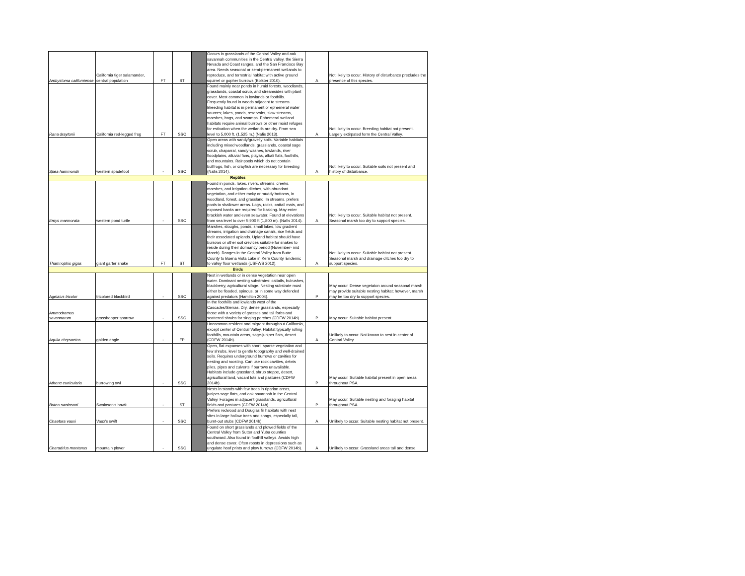| Ambystoma californiense | California tiger salamander, central population | FT | ST | | Occurs in grasslands of the Central Valley and oak savannah communities in the Central valley, the Sierra Nevada and Coast ranges, and the San Francisco Bay area. Needs seasonal or semi-permanent wetlands to reproduce, and terrestrial habitat with active ground squirrel or gopher burrows (Bolster 2010). | A | Not likely to occur. History of disturbance precludes the presence of this species. |
| Rana draytonii | California red-legged frog | FT | SSC | | Found mainly near ponds in humid forests, woodlands, grasslands, coastal scrub, and streamsides with plant cover. Most common in lowlands or foothills. Frequently found in woods adjacent to streams. Breeding habitat is in permanent or ephemeral water sources; lakes, ponds, reservoirs, slow streams, marshes, bogs, and swamps. Ephemeral wetland habitats require animal burrows or other moist refuges for estivation when the wetlands are dry. From sea level to 5,000 ft. (1,525 m.) (Nafis 2013). | A | Not likely to occur. Breeding habitat not present. Largely extirpated form the Central Valley. |
| Spea hammondii | western spadefoot | - | SSC | | Open areas with sandy/gravelly soils. Variable habitats including mixed woodlands, grasslands, coastal sage scrub, chaparral, sandy washes, lowlands, river floodplains, alluvial fans, playas, alkali flats, foothills, and mountains. Rainpools which do not contain bullfrogs, fish, or crayfish are necessary for breeding (Nafis 2014). | A | Not likely to occur. Suitable soils not present and history of disturbance. |
| Reptiles | | | | | | | |
| Emys marmorata | western pond turtle | - | SSC | | Found in ponds, lakes, rivers, streams, creeks, marshes, and irrigation ditches, with abundant vegetation, and either rocky or muddy bottoms, in woodland, forest, and grassland. In streams, prefers pools to shallower areas. Logs, rocks, cattail mats, and exposed banks are required for basking. May enter brackish water and even seawater. Found at elevations from sea level to over 5,900 ft (1,800 m). (Nafis 2014). | A | Not likely to occur. Suitable habitat not present. Seasonal marsh too dry to support species. |
| Thamnophis gigas | giant garter snake | FT | ST | | Marshes, sloughs, ponds, small lakes, low gradient streams, irrigation and drainage canals, rice fields and their associated uplands. Upland habitat should have burrows or other soil crevices suitable for snakes to reside during their dormancy period (November- mid March). Ranges in the Central Valley from Butte County to Buena Vista Lake in Kern County. Endemic to valley floor wetlands (USFWS 2012). | A | Not likely to occur. Suitable habitat not present. Seasonal marsh and drainage ditches too dry to support species. |
| Birds | | | | | | | |
| Agelaius tricolor | tricolored blackbird | - | SSC | | Nest in wetlands or in dense vegetation near open water. Dominant nesting substrates: cattails, bulrushes, blackberry, agricultural silage. Nesting substrate must either be flooded, spinous, or in some way defended against predators (Hamilton 2004). | P | May occur. Dense vegetaton around seasonal marsh may provide suitable nesting habitat; however, marsh may be too dry to support species. |
| Ammodramus savannarum | grasshopper sparrow | - | SSC | | In the foothills and lowlands west of the Cascades/Sierras. Dry, dense grasslands, especially those with a variety of grasses and tall forbs and scattered shrubs for singing perches (CDFW 2014b) | P | May occur. Suitable habitat present. |
| Aquila chrysaetos | golden eagle | - | FP | | Uncommon resident and migrant throughout California, except center of Central Valley. Habitat typically rolling foothills, mountain areas, sage-juniper flats, desert (CDFW 2014b). | A | Unlikely to occur. Not known to nest in center of Central Valley. |
| Athene cunicularia | burrowing owl | - | SSC | | Open, flat expanses with short, sparse vegetation and few shrubs, level to gentle topography and well-drained soils. Requires underground burrows or cavities for nesting and roosting. Can use rock cavities, debris piles, pipes and culverts if burrows unavailable. Habitats include grassland, shrub steppe, desert, agricultural land, vacant lots and pastures (CDFW 2014b). | P | May occur. Suitable habitat present in open areas throughout PSA. |
| Buteo swainsoni | Swainson's hawk | - | ST | | Nests in stands with few trees in riparian areas, juniper-sage flats, and oak savannah in the Central Valley. Forages in adjacent grasslands, agricultural fields and pastures (CDFW 2014b). | P | May occur. Suitable nesting and foraging habitat throughout PSA. |
| Chaetura vauxi | Vaux's swift | - | SSC | | Prefers redwood and Douglas fir habitats with nest sites in large hollow trees and snags, especially tall, burnt-out stubs (CDFW 2014b). | A | Unlikely to occur. Suitable nesting habitat not present. |
| Charadrius montanus | mountain plover | - | SSC | | Found on short grasslands and plowed fields of the Central Valley from Sutter and Yuba counties southward. Also found in foothill valleys. Avoids high and dense cover. Often roosts in depressions such as ungulate hoof prints and plow furrows (CDFW 2014b). | A | Unlikely to occur. Grassland areas tall and dense. |